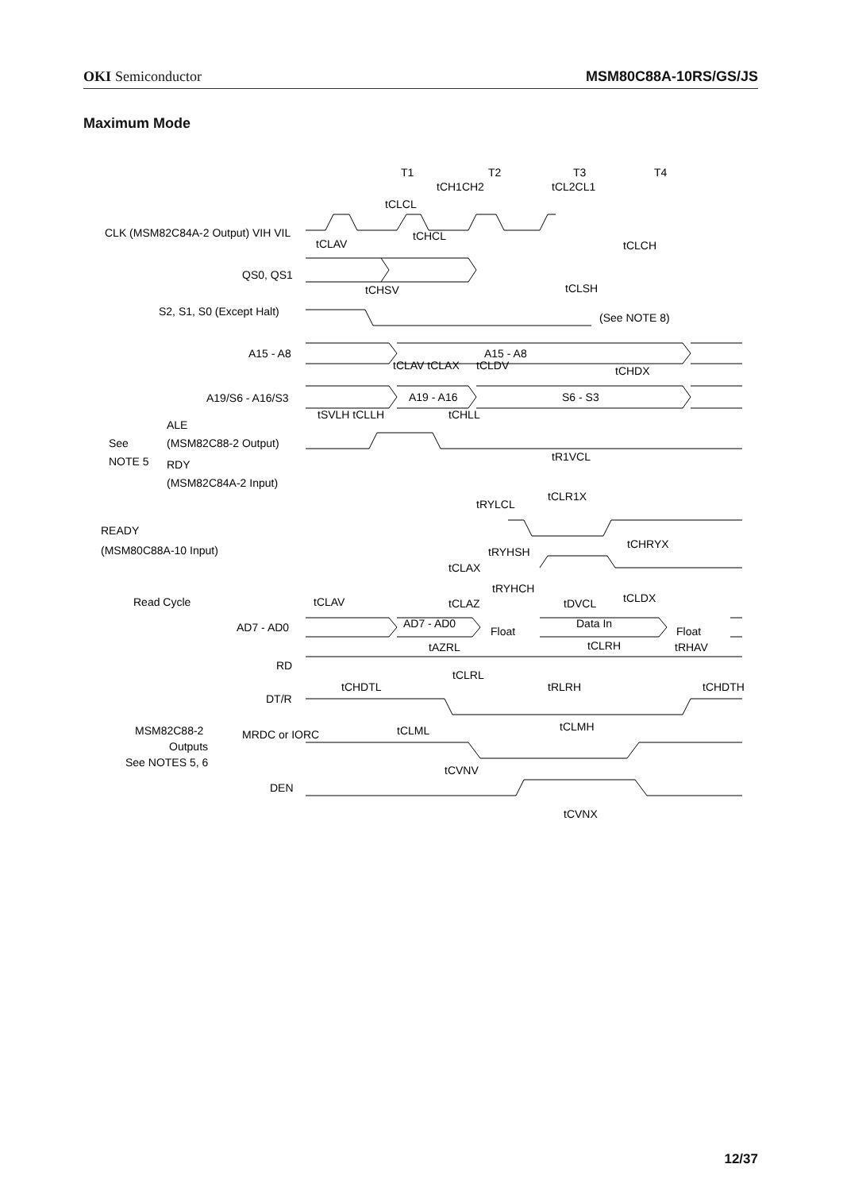OKI Semiconductor MSM80C88A-10RS/GS/JS
Maximum Mode
T1
T2
T3
T4
CLK (MSM82C84A-2 Output) VIH VIL
QS0, QS1
S2, S1, S0 (Except Halt)
A15 - A8
A19/S6 - A16/S3
ALE
(MSM82C88-2 Output)
See
NOTE 5
RDY
(MSM82C84A-2 Input)
READY
(MSM80C88A-10 Input)
Read Cycle
AD7 - AD0
RD
DT/R
MSM82C88-2
Outputs
See NOTES 5, 6
MRDC or IORC
DEN
A15 - A8
A19 - A16
S6 - S3
AD7 - AD0
Data In
Float
Float
(See NOTE 8)
tCH1CH2
tCL2CL1
tCLCL
tCLAV
tCHCL
tCLCH
tCHSV
tCLSH
tCLAV tCLAX
tCLDV
tCHDX
tSVLH tCLLH
tCHLL
tR1VCL
tCLR1X
tRYLCL
tRYHSH
tCHRYX
tCLAX
tRYHCH
tCLAV
tCLAZ
tDVCL
tCLDX
tAZRL
tCLRH
tRHAV
tCLRL
tRLRH
tCHDTL
tCHDTH
tCLML
tCLMH
tCVNV
tCVNX
12/37